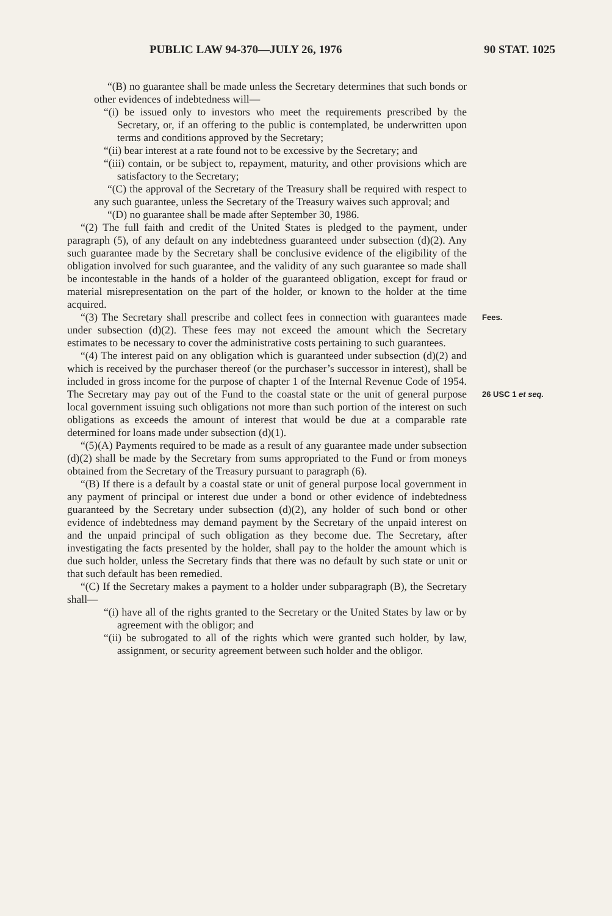PUBLIC LAW 94-370—JULY 26, 1976 90 STAT. 1025
“(B) no guarantee shall be made unless the Secretary determines that such bonds or other evidences of indebtedness will—
“(i) be issued only to investors who meet the requirements prescribed by the Secretary, or, if an offering to the public is contemplated, be underwritten upon terms and conditions approved by the Secretary;
“(ii) bear interest at a rate found not to be excessive by the Secretary; and
“(iii) contain, or be subject to, repayment, maturity, and other provisions which are satisfactory to the Secretary;
“(C) the approval of the Secretary of the Treasury shall be required with respect to any such guarantee, unless the Secretary of the Treasury waives such approval; and
“(D) no guarantee shall be made after September 30, 1986.
“(2) The full faith and credit of the United States is pledged to the payment, under paragraph (5), of any default on any indebtedness guaranteed under subsection (d)(2). Any such guarantee made by the Secretary shall be conclusive evidence of the eligibility of the obligation involved for such guarantee, and the validity of any such guarantee so made shall be incontestable in the hands of a holder of the guaranteed obligation, except for fraud or material misrepresentation on the part of the holder, or known to the holder at the time acquired.
“(3) The Secretary shall prescribe and collect fees in connection with guarantees made under subsection (d)(2). These fees may not exceed the amount which the Secretary estimates to be necessary to cover the administrative costs pertaining to such guarantees.
Fees.
“(4) The interest paid on any obligation which is guaranteed under subsection (d)(2) and which is received by the purchaser thereof (or the purchaser’s successor in interest), shall be included in gross income for the purpose of chapter 1 of the Internal Revenue Code of 1954. The Secretary may pay out of the Fund to the coastal state or the unit of general purpose local government issuing such obligations not more than such portion of the interest on such obligations as exceeds the amount of interest that would be due at a comparable rate determined for loans made under subsection (d)(1).
26 USC 1 et seq.
“(5)(A) Payments required to be made as a result of any guarantee made under subsection (d)(2) shall be made by the Secretary from sums appropriated to the Fund or from moneys obtained from the Secretary of the Treasury pursuant to paragraph (6).
“(B) If there is a default by a coastal state or unit of general purpose local government in any payment of principal or interest due under a bond or other evidence of indebtedness guaranteed by the Secretary under subsection (d)(2), any holder of such bond or other evidence of indebtedness may demand payment by the Secretary of the unpaid interest on and the unpaid principal of such obligation as they become due. The Secretary, after investigating the facts presented by the holder, shall pay to the holder the amount which is due such holder, unless the Secretary finds that there was no default by such state or unit or that such default has been remedied.
“(C) If the Secretary makes a payment to a holder under subparagraph (B), the Secretary shall—
“(i) have all of the rights granted to the Secretary or the United States by law or by agreement with the obligor; and
“(ii) be subrogated to all of the rights which were granted such holder, by law, assignment, or security agreement between such holder and the obligor.